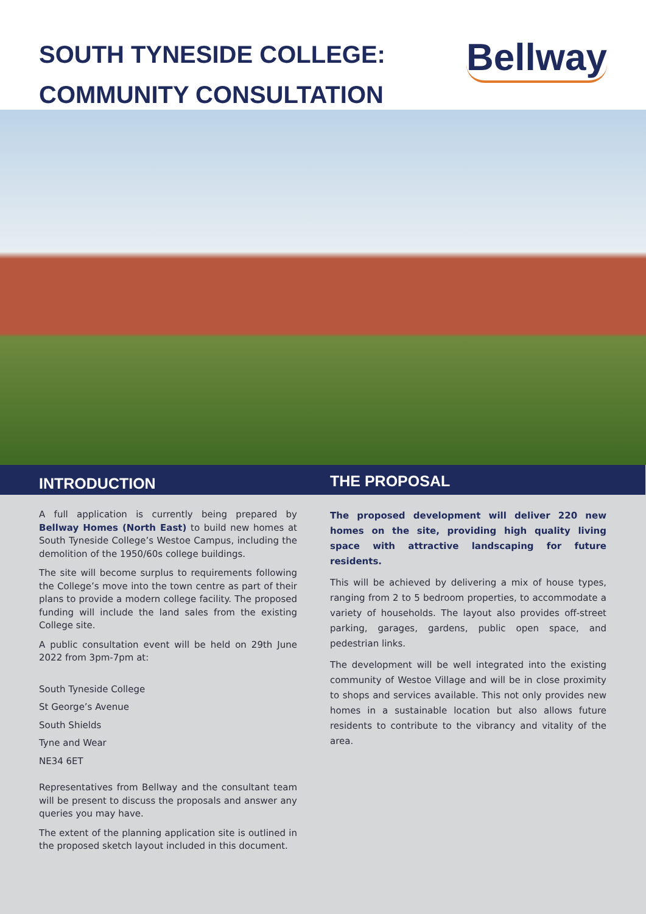SOUTH TYNESIDE COLLEGE:
COMMUNITY CONSULTATION
Bellway
INTRODUCTION
A full application is currently being prepared by Bellway Homes (North East) to build new homes at South Tyneside College’s Westoe Campus, including the demolition of the 1950/60s college buildings.
The site will become surplus to requirements following the College’s move into the town centre as part of their plans to provide a modern college facility. The proposed funding will include the land sales from the existing College site.
A public consultation event will be held on 29th June 2022 from 3pm-7pm at:
South Tyneside College
St George’s Avenue
South Shields
Tyne and Wear
NE34 6ET
Representatives from Bellway and the consultant team will be present to discuss the proposals and answer any queries you may have.
The extent of the planning application site is outlined in the proposed sketch layout included in this document.
THE PROPOSAL
The proposed development will deliver 220 new homes on the site, providing high quality living space with attractive landscaping for future residents.
This will be achieved by delivering a mix of house types, ranging from 2 to 5 bedroom properties, to accommodate a variety of households. The layout also provides off-street parking, garages, gardens, public open space, and pedestrian links.
The development will be well integrated into the existing community of Westoe Village and will be in close proximity to shops and services available. This not only provides new homes in a sustainable location but also allows future residents to contribute to the vibrancy and vitality of the area.